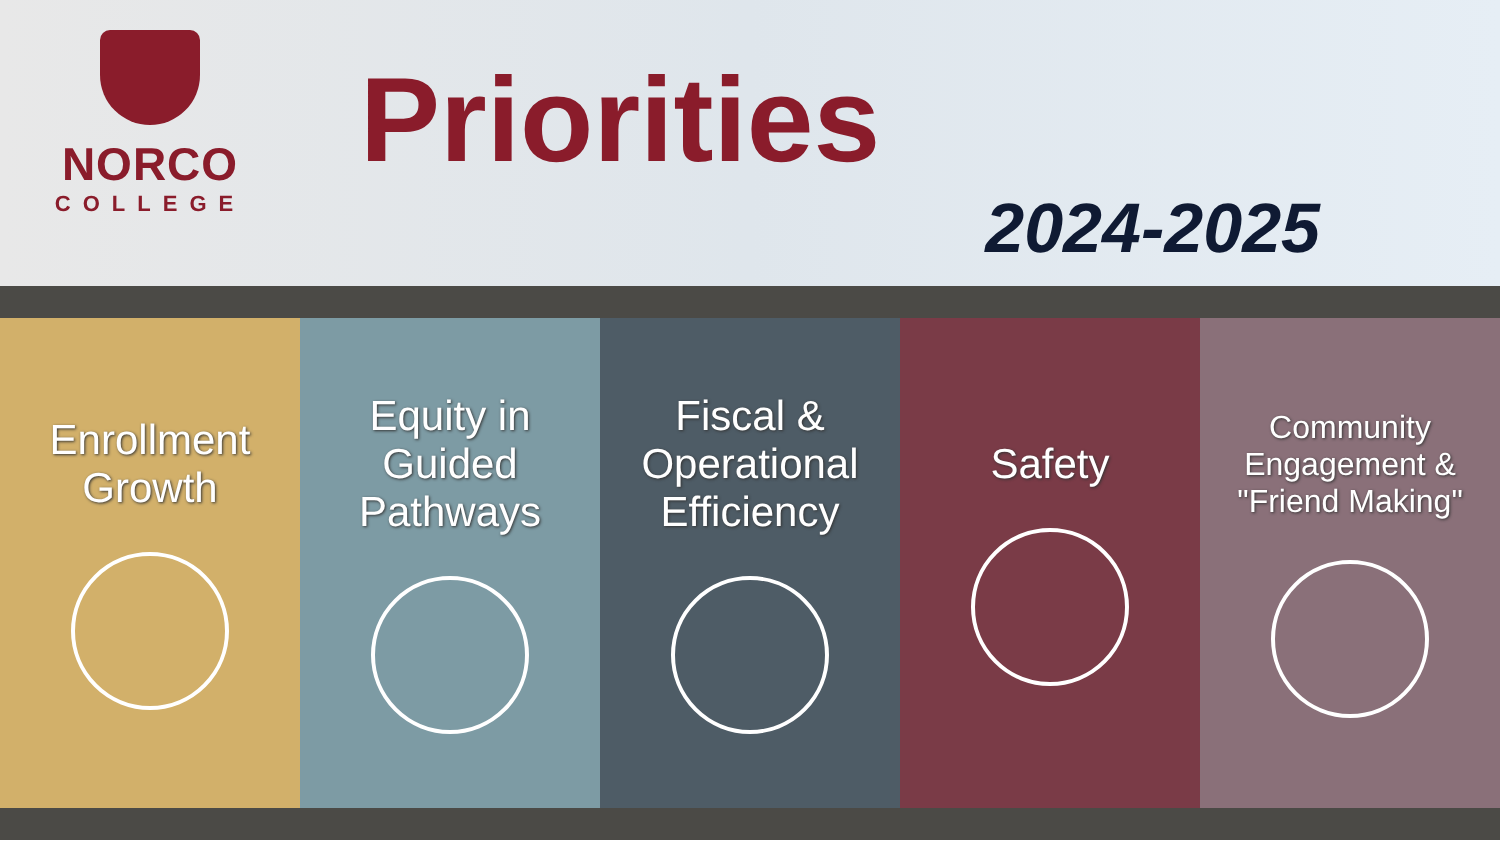NORCO
COLLEGE
Priorities
2024-2025
Enrollment
Growth
Equity in
Guided
Pathways
Fiscal &
Operational
Efficiency
Safety
Community
Engagement &
"Friend Making"